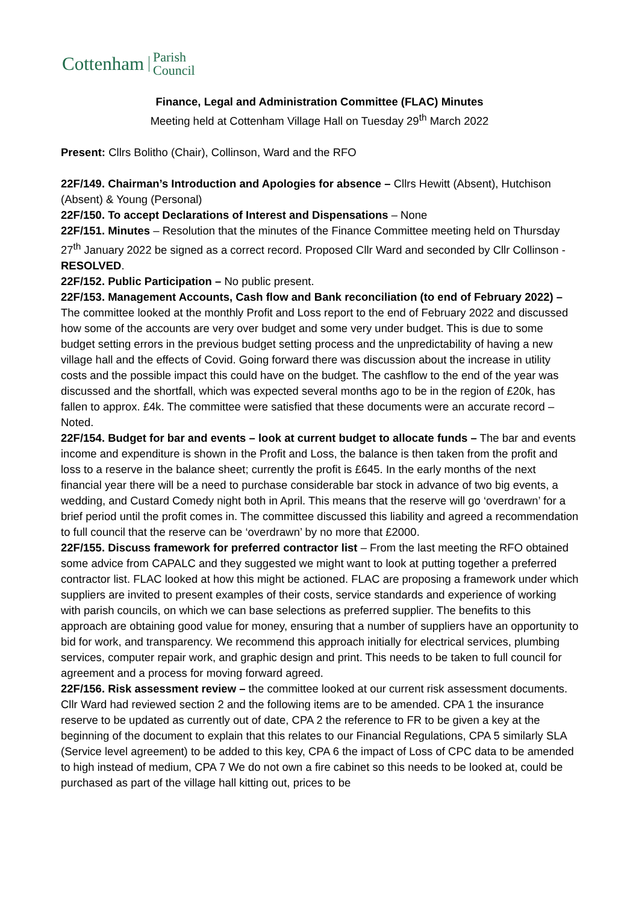Cottenham Parish
Council
Finance, Legal and Administration Committee (FLAC) Minutes
Meeting held at Cottenham Village Hall on Tuesday 29<sup>th</sup> March 2022
Present: Cllrs Bolitho (Chair), Collinson, Ward and the RFO
22F/149. Chairman’s Introduction and Apologies for absence – Cllrs Hewitt (Absent), Hutchison (Absent) & Young (Personal)
22F/150. To accept Declarations of Interest and Dispensations – None
22F/151. Minutes – Resolution that the minutes of the Finance Committee meeting held on Thursday 27<sup>th</sup> January 2022 be signed as a correct record. Proposed Cllr Ward and seconded by Cllr Collinson - RESOLVED.
22F/152. Public Participation – No public present.
22F/153. Management Accounts, Cash flow and Bank reconciliation (to end of February 2022) – The committee looked at the monthly Profit and Loss report to the end of February 2022 and discussed how some of the accounts are very over budget and some very under budget. This is due to some budget setting errors in the previous budget setting process and the unpredictability of having a new village hall and the effects of Covid. Going forward there was discussion about the increase in utility costs and the possible impact this could have on the budget. The cashflow to the end of the year was discussed and the shortfall, which was expected several months ago to be in the region of £20k, has fallen to approx. £4k. The committee were satisfied that these documents were an accurate record – Noted.
22F/154. Budget for bar and events – look at current budget to allocate funds – The bar and events income and expenditure is shown in the Profit and Loss, the balance is then taken from the profit and loss to a reserve in the balance sheet; currently the profit is £645. In the early months of the next financial year there will be a need to purchase considerable bar stock in advance of two big events, a wedding, and Custard Comedy night both in April. This means that the reserve will go ‘overdrawn’ for a brief period until the profit comes in. The committee discussed this liability and agreed a recommendation to full council that the reserve can be ‘overdrawn’ by no more that £2000.
22F/155. Discuss framework for preferred contractor list – From the last meeting the RFO obtained some advice from CAPALC and they suggested we might want to look at putting together a preferred contractor list. FLAC looked at how this might be actioned. FLAC are proposing a framework under which suppliers are invited to present examples of their costs, service standards and experience of working with parish councils, on which we can base selections as preferred supplier. The benefits to this approach are obtaining good value for money, ensuring that a number of suppliers have an opportunity to bid for work, and transparency. We recommend this approach initially for electrical services, plumbing services, computer repair work, and graphic design and print. This needs to be taken to full council for agreement and a process for moving forward agreed.
22F/156. Risk assessment review – the committee looked at our current risk assessment documents. Cllr Ward had reviewed section 2 and the following items are to be amended. CPA 1 the insurance reserve to be updated as currently out of date, CPA 2 the reference to FR to be given a key at the beginning of the document to explain that this relates to our Financial Regulations, CPA 5 similarly SLA (Service level agreement) to be added to this key, CPA 6 the impact of Loss of CPC data to be amended to high instead of medium, CPA 7 We do not own a fire cabinet so this needs to be looked at, could be purchased as part of the village hall kitting out, prices to be